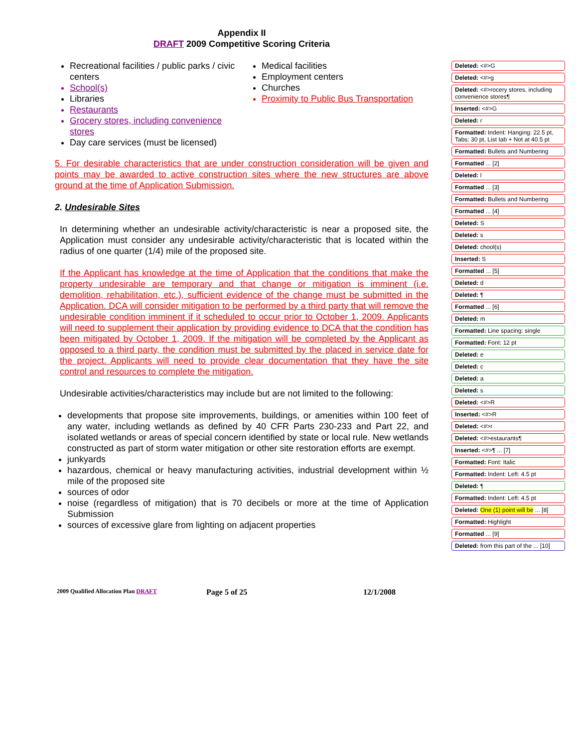Appendix II
DRAFT 2009 Competitive Scoring Criteria
Recreational facilities / public parks / civic centers
School(s)
Libraries
Restaurants
Grocery stores, including convenience stores
Day care services (must be licensed)
Medical facilities
Employment centers
Churches
Proximity to Public Bus Transportation
5. For desirable characteristics that are under construction consideration will be given and points may be awarded to active construction sites where the new structures are above ground at the time of Application Submission.
2. Undesirable Sites
In determining whether an undesirable activity/characteristic is near a proposed site, the Application must consider any undesirable activity/characteristic that is located within the radius of one quarter (1/4) mile of the proposed site.
If the Applicant has knowledge at the time of Application that the conditions that make the property undesirable are temporary and that change or mitigation is imminent (i.e. demolition, rehabilitation, etc.), sufficient evidence of the change must be submitted in the Application. DCA will consider mitigation to be performed by a third party that will remove the undesirable condition imminent if it scheduled to occur prior to October 1, 2009. Applicants will need to supplement their application by providing evidence to DCA that the condition has been mitigated by October 1, 2009. If the mitigation will be completed by the Applicant as opposed to a third party, the condition must be submitted by the placed in service date for the project. Applicants will need to provide clear documentation that they have the site control and resources to complete the mitigation.
Undesirable activities/characteristics may include but are not limited to the following:
developments that propose site improvements, buildings, or amenities within 100 feet of any water, including wetlands as defined by 40 CFR Parts 230-233 and Part 22, and isolated wetlands or areas of special concern identified by state or local rule. New wetlands constructed as part of storm water mitigation or other site restoration efforts are exempt.
junkyards
hazardous, chemical or heavy manufacturing activities, industrial development within ½ mile of the proposed site
sources of odor
noise (regardless of mitigation) that is 70 decibels or more at the time of Application Submission
sources of excessive glare from lighting on adjacent properties
Deleted: <#>G
Deleted: <#>g
Deleted: <#>rocery stores, including convenience stores¶
Inserted: <#>G
Deleted: r
Formatted: Indent: Hanging: 22.5 pt, Tabs: 30 pt, List tab + Not at 40.5 pt
Formatted: Bullets and Numbering
Formatted ... [2]
Deleted: l
Formatted ... [3]
Formatted: Bullets and Numbering
Formatted ... [4]
Deleted: S
Deleted: s
Deleted: chool(s)
Inserted: S
Formatted ... [5]
Deleted: d
Deleted: ¶
Formatted ... [6]
Deleted: m
Formatted: Line spacing: single
Formatted: Font: 12 pt
Deleted: e
Deleted: c
Deleted: a
Deleted: s
Deleted: <#>R
Inserted: <#>R
Deleted: <#>r
Deleted: <#>estaurants¶
Inserted: <#>¶ ... [7]
Formatted: Font: Italic
Formatted: Indent: Left: 4.5 pt
Deleted: ¶
Formatted: Indent: Left: 4.5 pt
Deleted: One (1) point will be ... [8]
Formatted: Highlight
Formatted ... [9]
Deleted: from this part of the ... [10]
2009 Qualified Allocation Plan DRAFT Page 5 of 25 12/1/2008